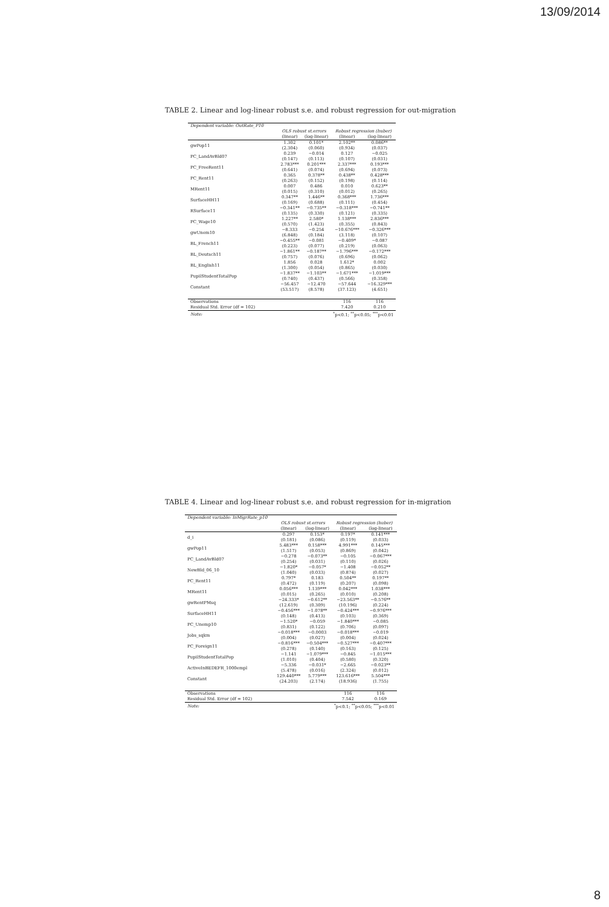13/09/2014
TABLE 2. Linear and log-linear robust s.e. and robust regression for out-migration
| Dependent variable: OutRate_P10 | | | | |
| | OLS robust st.errors | | Robust regression (huber) | |
| | (linear) | (log-linear) | (linear) | (log-linear) |
| gwPop11 | 1.302 (2.304) | 0.101* (0.060) | 2.102** (0.934) | 0.086** (0.037) |
| PC_LandAvBld07 | 0.239 (0.147) | −0.014 (0.113) | 0.127 (0.107) | −0.025 (0.031) |
| PC_FreeRent11 | 2.783*** (0.641) | 0.201*** (0.074) | 2.337*** (0.694) | 0.193*** (0.073) |
| PC_Rent11 | 0.365 (0.263) | 0.378** (0.152) | 0.438** (0.198) | 0.428*** (0.114) |
| MRent11 | 0.007 (0.015) | 0.486 (0.310) | 0.010 (0.012) | 0.623** (0.265) |
| SurfaceHH11 | 0.347** (0.169) | 1.446** (0.688) | 0.368*** (0.111) | 1.736*** (0.454) |
| RSurface11 | −0.341** (0.135) | −0.735** (0.330) | −0.318*** (0.121) | −0.741** (0.335) |
| PC_Wage10 | 1.227** (0.570) | 2.580* (1.423) | 1.138*** (0.355) | 2.836*** (0.843) |
| gwUnem10 | −8.333 (6.848) | −0.254 (0.184) | −10.676*** (3.118) | −0.326*** (0.107) |
| BL_French11 | −0.455** (0.223) | −0.081 (0.077) | −0.409* (0.219) | −0.087 (0.063) |
| BL_Deutsch11 | −1.861** (0.757) | −0.187** (0.076) | −1.796*** (0.696) | −0.172*** (0.062) |
| BL_English11 | 1.856 (1.300) | 0.028 (0.054) | 1.612* (0.865) | 0.002 (0.030) |
| PupilStudentTotalPop | −1.837** (0.740) | −1.103** (0.437) | −1.671*** (0.566) | −1.019*** (0.358) |
| Constant | −56.457 (53.517) | −12.470 (8.578) | −57.644 (37.123) | −16.329*** (4.651) |
| Observations Residual Std. Error (df = 102) | | | 116 7.420 | 116 0.210 |
| Note: | | | <sup>*</sup> p<0.1; <sup>**</sup>p<0.05; <sup>***</sup>p<0.01 | |
TABLE 4. Linear and log-linear robust s.e. and robust regression for in-migration
| Dependent variable: InMigrRate_p10 | | | | |
| | OLS robust st.errors | | Robust regression (huber) | |
| | (linear) | (log-linear) | (linear) | (log-linear) |
| d_i | 0.297 (0.181) | 0.153* (0.086) | 0.197* (0.119) | 0.141*** (0.033) |
| gwPop11 | 5.483*** (1.517) | 0.158*** (0.053) | 4.991*** (0.869) | 0.145*** (0.042) |
| PC_LandAvBld07 | −0.278 (0.254) | −0.073** (0.031) | −0.105 (0.110) | −0.067*** (0.026) |
| NewBld_06_10 | −1.820* (1.040) | −0.057* (0.033) | −1.408 (0.874) | −0.052** (0.027) |
| PC_Rent11 | 0.797* (0.472) | 0.183 (0.119) | 0.504** (0.207) | 0.197** (0.098) |
| MRent11 | 0.056*** (0.015) | 1.139*** (0.265) | 0.042*** (0.010) | 1.038*** (0.208) |
| gwRentPMsq | −24.333* (12.619) | −0.612** (0.309) | −23.563** (10.196) | −0.576** (0.224) |
| SurfaceHH11 | −0.456*** (0.148) | −1.078** (0.413) | −0.424*** (0.103) | −0.976*** (0.369) |
| PC_Unemp10 | −1.520* (0.831) | −0.059 (0.122) | −1.840*** (0.706) | −0.085 (0.097) |
| Jobs_sqkm | −0.018*** (0.004) | −0.0003 (0.027) | −0.018*** (0.004) | −0.019 (0.024) |
| PC_Foreign11 | −0.816*** (0.278) | −0.504*** (0.140) | −0.527*** (0.163) | −0.407*** (0.125) |
| PupilStudentTotalPop | −1.141 (1.010) | −1.079*** (0.404) | −0.845 (0.580) | −1.015*** (0.320) |
| ActiveInBEDEFR_1000empl | −5.336 (5.478) | −0.031* (0.016) | −2.665 (2.324) | −0.023** (0.012) |
| Constant | 129.440*** (24.203) | 5.779*** (2.174) | 123.616*** (18.936) | 5.504*** (1.755) |
| Observations Residual Std. Error (df = 102) | | | 116 7.542 | 116 0.169 |
| Note: | | | <sup>*</sup> p<0.1; <sup>**</sup>p<0.05; <sup>***</sup>p<0.01 | |
8